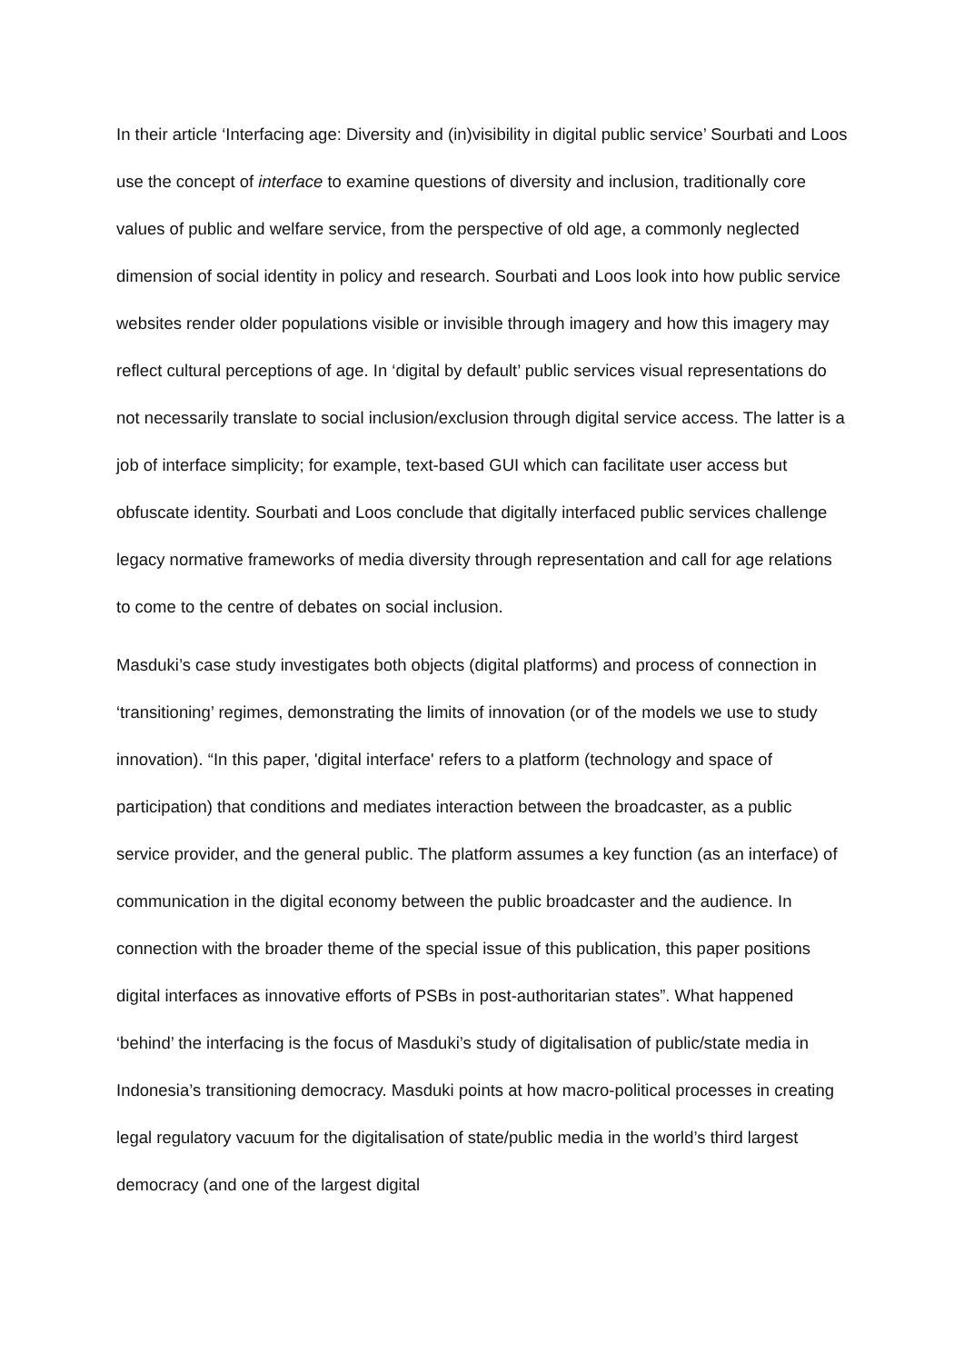In their article ‘Interfacing age: Diversity and (in)visibility in digital public service’ Sourbati and Loos use the concept of interface to examine questions of diversity and inclusion, traditionally core values of public and welfare service, from the perspective of old age, a commonly neglected dimension of social identity in policy and research. Sourbati and Loos look into how public service websites render older populations visible or invisible through imagery and how this imagery may reflect cultural perceptions of age. In ‘digital by default’ public services visual representations do not necessarily translate to social inclusion/exclusion through digital service access. The latter is a job of interface simplicity; for example, text-based GUI which can facilitate user access but obfuscate identity. Sourbati and Loos conclude that digitally interfaced public services challenge legacy normative frameworks of media diversity through representation and call for age relations to come to the centre of debates on social inclusion.
Masduki’s case study investigates both objects (digital platforms) and process of connection in ‘transitioning’ regimes, demonstrating the limits of innovation (or of the models we use to study innovation). “In this paper, 'digital interface' refers to a platform (technology and space of participation) that conditions and mediates interaction between the broadcaster, as a public service provider, and the general public. The platform assumes a key function (as an interface) of communication in the digital economy between the public broadcaster and the audience. In connection with the broader theme of the special issue of this publication, this paper positions digital interfaces as innovative efforts of PSBs in post-authoritarian states”. What happened ‘behind’ the interfacing is the focus of Masduki’s study of digitalisation of public/state media in Indonesia’s transitioning democracy. Masduki points at how macro-political processes in creating legal regulatory vacuum for the digitalisation of state/public media in the world’s third largest democracy (and one of the largest digital